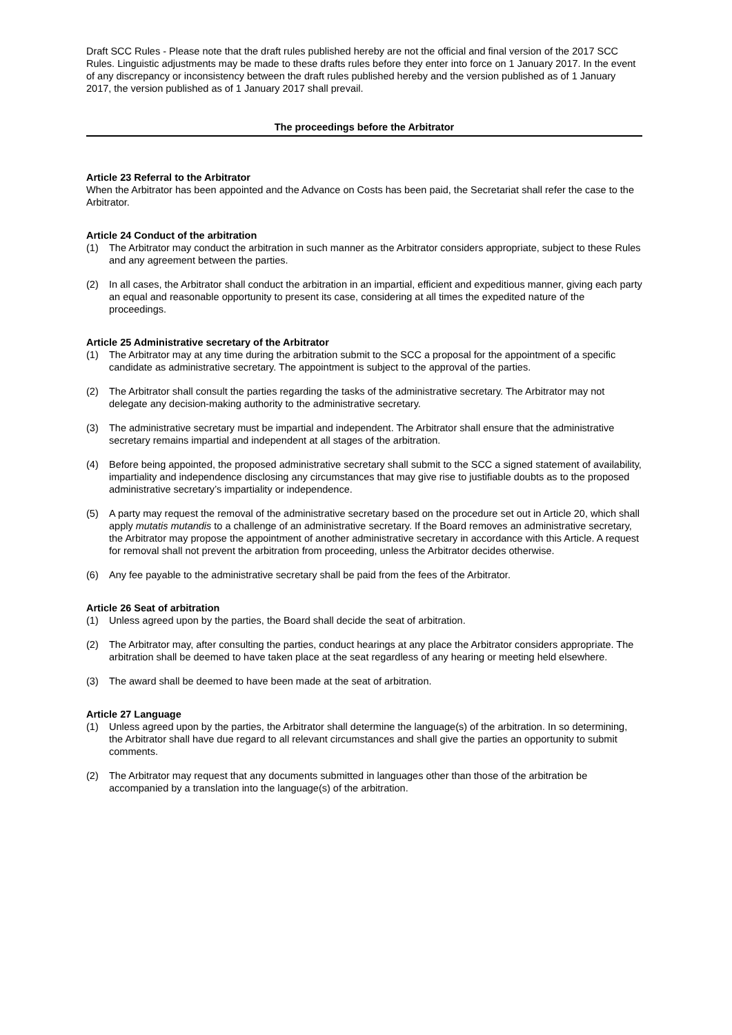Draft SCC Rules - Please note that the draft rules published hereby are not the official and final version of the 2017 SCC Rules. Linguistic adjustments may be made to these drafts rules before they enter into force on 1 January 2017. In the event of any discrepancy or inconsistency between the draft rules published hereby and the version published as of 1 January 2017, the version published as of 1 January 2017 shall prevail.
The proceedings before the Arbitrator
Article 23 Referral to the Arbitrator
When the Arbitrator has been appointed and the Advance on Costs has been paid, the Secretariat shall refer the case to the Arbitrator.
Article 24 Conduct of the arbitration
(1) The Arbitrator may conduct the arbitration in such manner as the Arbitrator considers appropriate, subject to these Rules and any agreement between the parties.
(2) In all cases, the Arbitrator shall conduct the arbitration in an impartial, efficient and expeditious manner, giving each party an equal and reasonable opportunity to present its case, considering at all times the expedited nature of the proceedings.
Article 25 Administrative secretary of the Arbitrator
(1) The Arbitrator may at any time during the arbitration submit to the SCC a proposal for the appointment of a specific candidate as administrative secretary. The appointment is subject to the approval of the parties.
(2) The Arbitrator shall consult the parties regarding the tasks of the administrative secretary. The Arbitrator may not delegate any decision-making authority to the administrative secretary.
(3) The administrative secretary must be impartial and independent. The Arbitrator shall ensure that the administrative secretary remains impartial and independent at all stages of the arbitration.
(4) Before being appointed, the proposed administrative secretary shall submit to the SCC a signed statement of availability, impartiality and independence disclosing any circumstances that may give rise to justifiable doubts as to the proposed administrative secretary’s impartiality or independence.
(5) A party may request the removal of the administrative secretary based on the procedure set out in Article 20, which shall apply mutatis mutandis to a challenge of an administrative secretary. If the Board removes an administrative secretary, the Arbitrator may propose the appointment of another administrative secretary in accordance with this Article. A request for removal shall not prevent the arbitration from proceeding, unless the Arbitrator decides otherwise.
(6) Any fee payable to the administrative secretary shall be paid from the fees of the Arbitrator.
Article 26 Seat of arbitration
(1) Unless agreed upon by the parties, the Board shall decide the seat of arbitration.
(2) The Arbitrator may, after consulting the parties, conduct hearings at any place the Arbitrator considers appropriate. The arbitration shall be deemed to have taken place at the seat regardless of any hearing or meeting held elsewhere.
(3) The award shall be deemed to have been made at the seat of arbitration.
Article 27 Language
(1) Unless agreed upon by the parties, the Arbitrator shall determine the language(s) of the arbitration. In so determining, the Arbitrator shall have due regard to all relevant circumstances and shall give the parties an opportunity to submit comments.
(2) The Arbitrator may request that any documents submitted in languages other than those of the arbitration be accompanied by a translation into the language(s) of the arbitration.